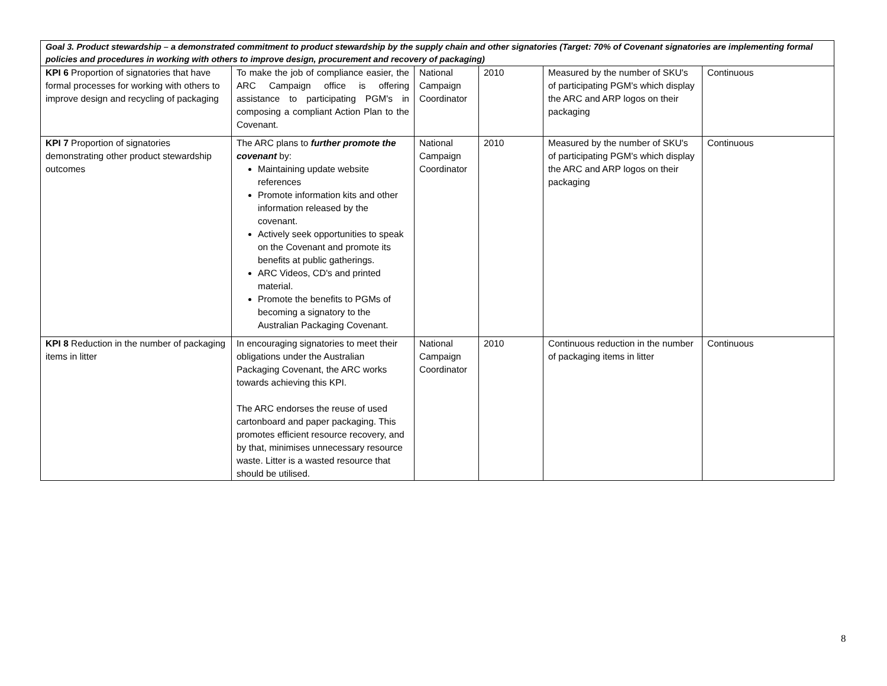| Goal 3. Product stewardship – a demonstrated commitment to product stewardship by the supply chain and other signatories (Target: 70% of Covenant signatories are implementing formal policies and procedures in working with others to improve design, procurement and recovery of packaging) | | | | | |
| KPI 6 Proportion of signatories that have formal processes for working with others to improve design and recycling of packaging | To make the job of compliance easier, the ARC Campaign office is offering assistance to participating PGM's in composing a compliant Action Plan to the Covenant. | National Campaign Coordinator | 2010 | Measured by the number of SKU's of participating PGM's which display the ARC and ARP logos on their packaging | Continuous |
| KPI 7 Proportion of signatories demonstrating other product stewardship outcomes | The ARC plans to further promote the covenant by: Maintaining update website references Promote information kits and other information released by the covenant. Actively seek opportunities to speak on the Covenant and promote its benefits at public gatherings. ARC Videos, CD's and printed material. Promote the benefits to PGMs of becoming a signatory to the Australian Packaging Covenant. | National Campaign Coordinator | 2010 | Measured by the number of SKU's of participating PGM's which display the ARC and ARP logos on their packaging | Continuous |
| KPI 8 Reduction in the number of packaging items in litter | In encouraging signatories to meet their obligations under the Australian Packaging Covenant, the ARC works towards achieving this KPI. The ARC endorses the reuse of used cartonboard and paper packaging. This promotes efficient resource recovery, and by that, minimises unnecessary resource waste. Litter is a wasted resource that should be utilised. | National Campaign Coordinator | 2010 | Continuous reduction in the number of packaging items in litter | Continuous |
8